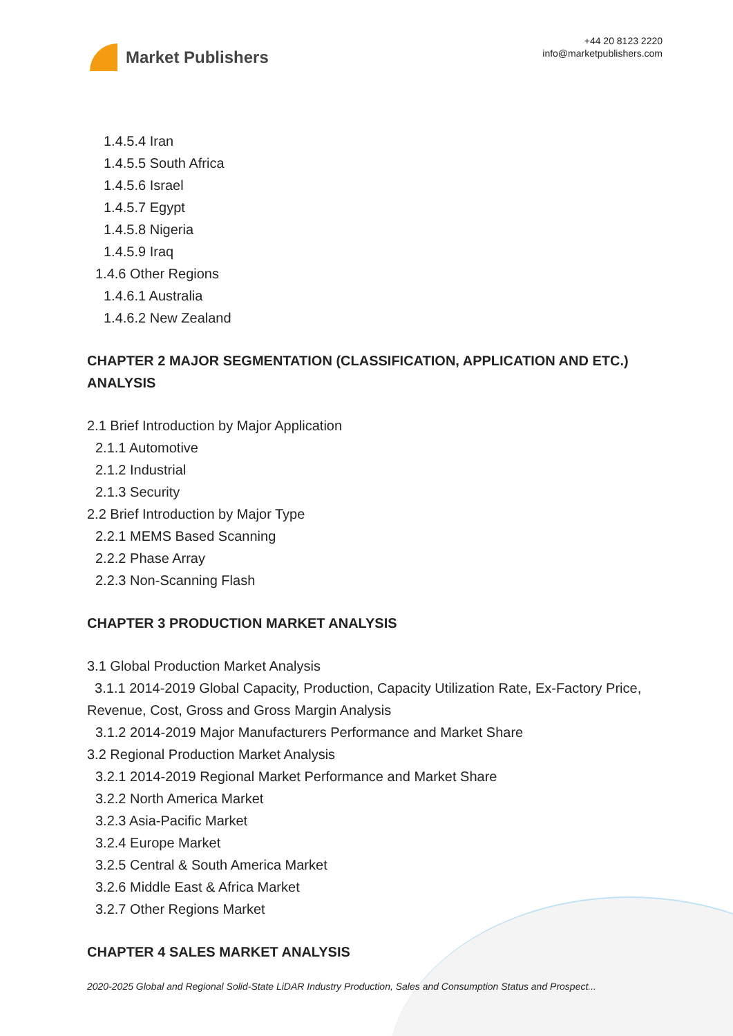Market Publishers
+44 20 8123 2220
info@marketpublishers.com
1.4.5.4 Iran
1.4.5.5 South Africa
1.4.5.6 Israel
1.4.5.7 Egypt
1.4.5.8 Nigeria
1.4.5.9 Iraq
1.4.6 Other Regions
1.4.6.1 Australia
1.4.6.2 New Zealand
CHAPTER 2 MAJOR SEGMENTATION (CLASSIFICATION, APPLICATION AND ETC.) ANALYSIS
2.1 Brief Introduction by Major Application
2.1.1 Automotive
2.1.2 Industrial
2.1.3 Security
2.2 Brief Introduction by Major Type
2.2.1 MEMS Based Scanning
2.2.2 Phase Array
2.2.3 Non-Scanning Flash
CHAPTER 3 PRODUCTION MARKET ANALYSIS
3.1 Global Production Market Analysis
3.1.1 2014-2019 Global Capacity, Production, Capacity Utilization Rate, Ex-Factory Price, Revenue, Cost, Gross and Gross Margin Analysis
3.1.2 2014-2019 Major Manufacturers Performance and Market Share
3.2 Regional Production Market Analysis
3.2.1 2014-2019 Regional Market Performance and Market Share
3.2.2 North America Market
3.2.3 Asia-Pacific Market
3.2.4 Europe Market
3.2.5 Central & South America Market
3.2.6 Middle East & Africa Market
3.2.7 Other Regions Market
CHAPTER 4 SALES MARKET ANALYSIS
2020-2025 Global and Regional Solid-State LiDAR Industry Production, Sales and Consumption Status and Prospect...